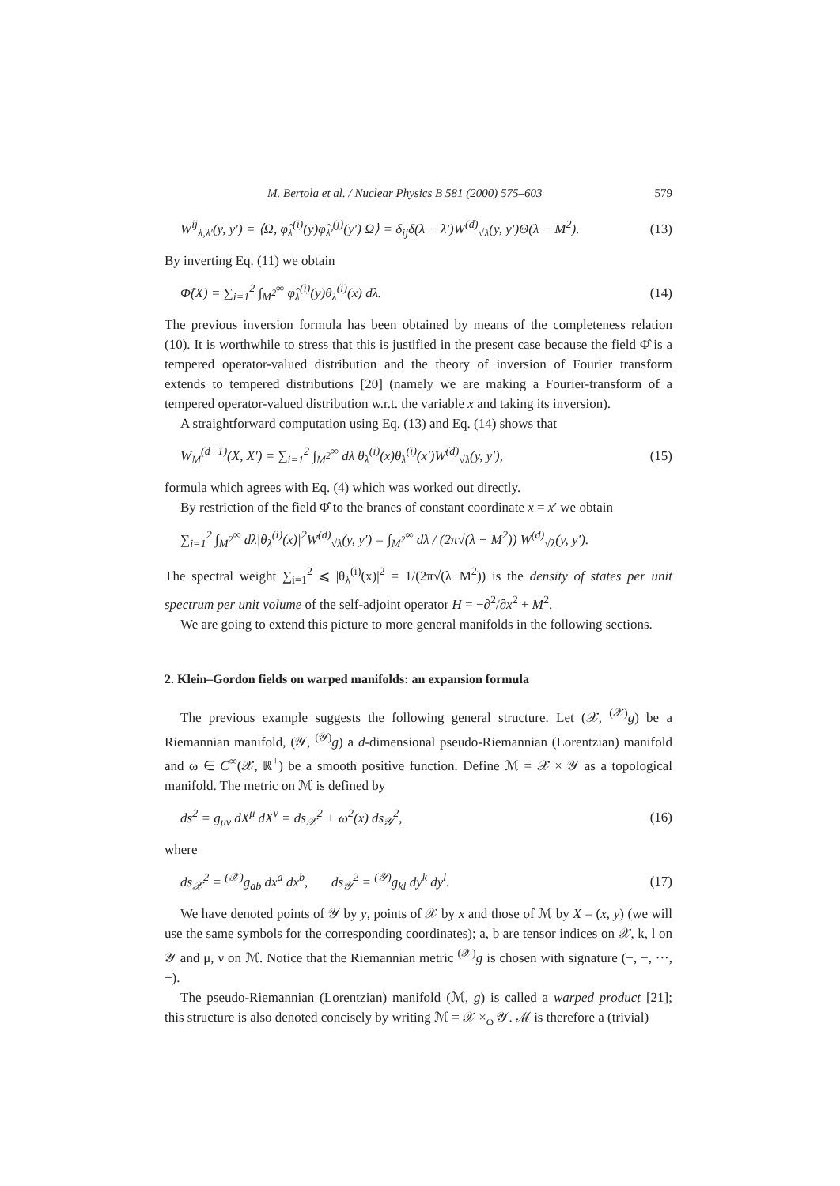M. Bertola et al. / Nuclear Physics B 581 (2000) 575–603 579
W<sup>ij</sup><sub>λ,λ′</sub>(y, y′) = ⟨Ω, φ̂<sub>λ</sub><sup>(i)</sup>(y)φ̂<sub>λ′</sub><sup>(j)</sup>(y′) Ω⟩ = δ<sub>ij</sub>δ(λ − λ′)W<sup>(d)</sup><sub>√λ</sub>(y, y′)Θ(λ − M<sup>2</sup>). (13)
By inverting Eq. (11) we obtain
Φ̂(X) = ∑<sub>i=1</sub><sup>2</sup> ∫<sub>M<sup>2</sup></sub><sup>∞</sup> φ̂<sub>λ</sub><sup>(i)</sup>(y)θ<sub>λ</sub><sup>(i)</sup>(x) dλ. (14)
The previous inversion formula has been obtained by means of the completeness relation (10). It is worthwhile to stress that this is justified in the present case because the field Φ̂ is a tempered operator-valued distribution and the theory of inversion of Fourier transform extends to tempered distributions [20] (namely we are making a Fourier-transform of a tempered operator-valued distribution w.r.t. the variable x and taking its inversion).
A straightforward computation using Eq. (13) and Eq. (14) shows that
W<sub>M</sub><sup>(d+1)</sup>(X, X′) = ∑<sub>i=1</sub><sup>2</sup> ∫<sub>M<sup>2</sup></sub><sup>∞</sup> dλ θ<sub>λ</sub><sup>(i)</sup>(x)θ<sub>λ</sub><sup>(i)</sup>(x′)W<sup>(d)</sup><sub>√λ</sub>(y, y′), (15)
formula which agrees with Eq. (4) which was worked out directly.
By restriction of the field Φ̂ to the branes of constant coordinate x = x′ we obtain
∑<sub>i=1</sub><sup>2</sup> ∫<sub>M<sup>2</sup></sub><sup>∞</sup> dλ|θ<sub>λ</sub><sup>(i)</sup>(x)|<sup>2</sup>W<sup>(d)</sup><sub>√λ</sub>(y, y′) = ∫<sub>M<sup>2</sup></sub><sup>∞</sup> dλ / (2π√(λ − M<sup>2</sup>)) W<sup>(d)</sup><sub>√λ</sub>(y, y′).
The spectral weight ∑<sub>i=1</sub><sup>2</sup> ⩽ |θ<sub>λ</sub><sup>(i)</sup>(x)|<sup>2</sup> = 1/(2π√(λ−M<sup>2</sup>)) is the density of states per unit spectrum per unit volume of the self-adjoint operator H = −∂<sup>2</sup>/∂x<sup>2</sup> + M<sup>2</sup>.
We are going to extend this picture to more general manifolds in the following sections.
2. Klein–Gordon fields on warped manifolds: an expansion formula
The previous example suggests the following general structure. Let (𝒳, <sup>(𝒳)</sup>g) be a Riemannian manifold, (𝒴, <sup>(𝒴)</sup>g) a d-dimensional pseudo-Riemannian (Lorentzian) manifold and ω ∈ C<sup>∞</sup>(𝒳, ℝ<sup>+</sup>) be a smooth positive function. Define ℳ = 𝒳 × 𝒴 as a topological manifold. The metric on ℳ is defined by
ds<sup>2</sup> = g<sub>μν</sub> dX<sup>μ</sup> dX<sup>ν</sup> = ds<sub>𝒳</sub><sup>2</sup> + ω<sup>2</sup>(x) ds<sub>𝒴</sub><sup>2</sup>, (16)
where
ds<sub>𝒳</sub><sup>2</sup> = <sup>(𝒳)</sup>g<sub>ab</sub> dx<sup>a</sup> dx<sup>b</sup>, ds<sub>𝒴</sub><sup>2</sup> = <sup>(𝒴)</sup>g<sub>kl</sub> dy<sup>k</sup> dy<sup>l</sup>. (17)
We have denoted points of 𝒴 by y, points of 𝒳 by x and those of ℳ by X = (x, y) (we will use the same symbols for the corresponding coordinates); a, b are tensor indices on 𝒳, k, l on 𝒴 and μ, ν on ℳ. Notice that the Riemannian metric <sup>(𝒳)</sup>g is chosen with signature (−, −, ···, −).
The pseudo-Riemannian (Lorentzian) manifold (ℳ, g) is called a warped product [21]; this structure is also denoted concisely by writing ℳ = 𝒳 ×<sub>ω</sub> 𝒴. ℳ is therefore a (trivial)